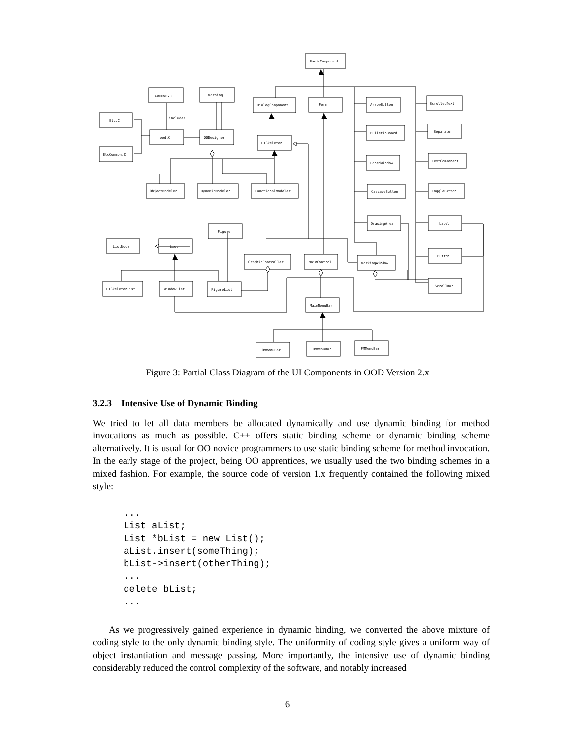BasicComponent
common.h
Warning
DialogComponent
Form
ArrowButton
ScrolledText
Etc.C
ood.C
OODesigner
UISkeleton
BulletinBoard
Separator
EtcCommon.C
PanedWindow
TextComponent
ObjectModeler
DynamicModeler
FunctionalModeler
CascadeButton
ToggleButton
DrawingArea
Label
Figure
ListNode
List
GraphicController
MainControl
WorkingWindow
Button
UISkeletonList
WindowList
FigureList
ScrollBar
MainMenuBar
OMMenuBar
DMMenuBar
FMMenuBar
includes
Figure 3: Partial Class Diagram of the UI Components in OOD Version 2.x
3.2.3 Intensive Use of Dynamic Binding
We tried to let all data members be allocated dynamically and use dynamic binding for method invocations as much as possible. C++ offers static binding scheme or dynamic binding scheme alternatively. It is usual for OO novice programmers to use static binding scheme for method invocation. In the early stage of the project, being OO apprentices, we usually used the two binding schemes in a mixed fashion. For example, the source code of version 1.x frequently contained the following mixed style:
...
List aList;
List *bList = new List();
aList.insert(someThing);
bList->insert(otherThing);
...
delete bList;
...
As we progressively gained experience in dynamic binding, we converted the above mixture of coding style to the only dynamic binding style. The uniformity of coding style gives a uniform way of object instantiation and message passing. More importantly, the intensive use of dynamic binding considerably reduced the control complexity of the software, and notably increased
6